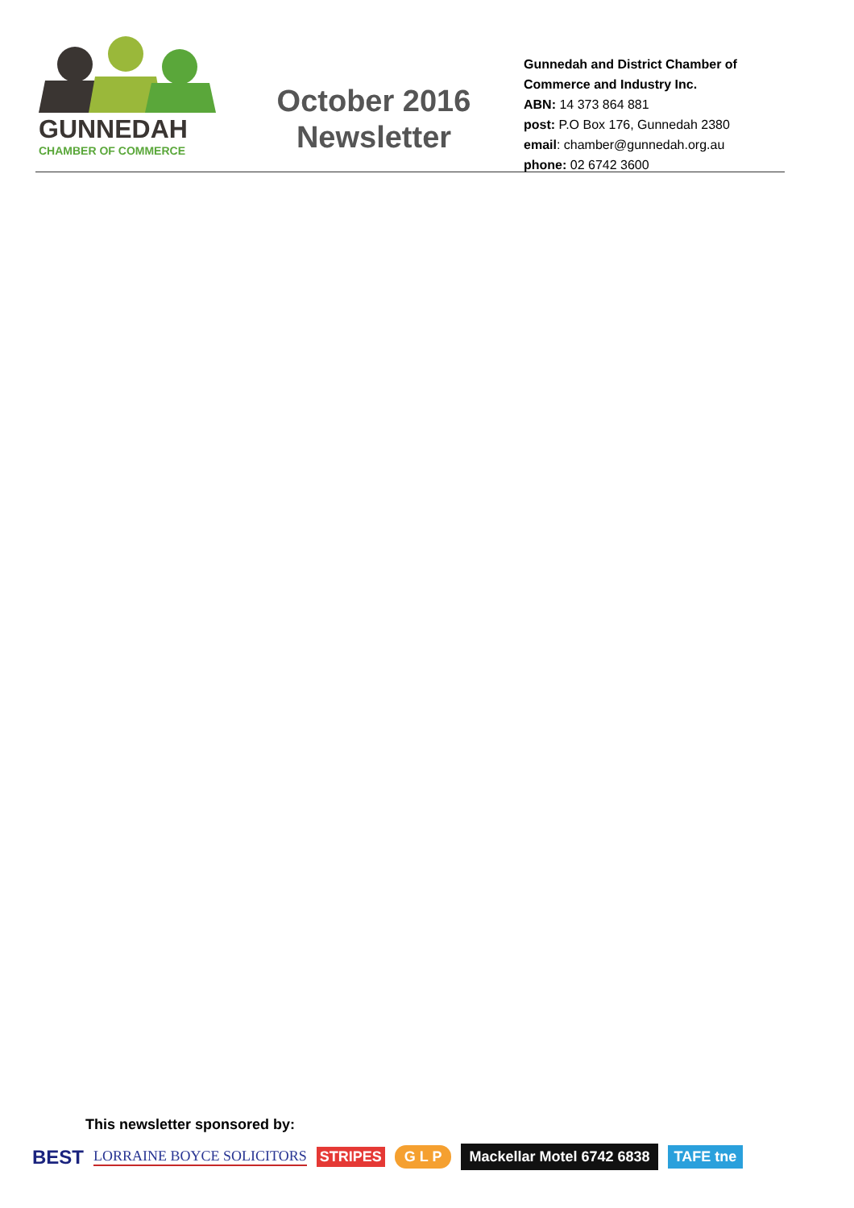GUNNEDAH
CHAMBER OF COMMERCE
October 2016
Newsletter
Gunnedah and District Chamber of Commerce and Industry Inc.
ABN: 14 373 864 881
post: P.O Box 176, Gunnedah 2380
email: chamber@gunnedah.org.au
phone: 02 6742 3600
This newsletter sponsored by:
BEST LORRAINE BOYCE SOLICITORS STRIPES G L P Mackellar Motel 6742 6838 TAFE tne